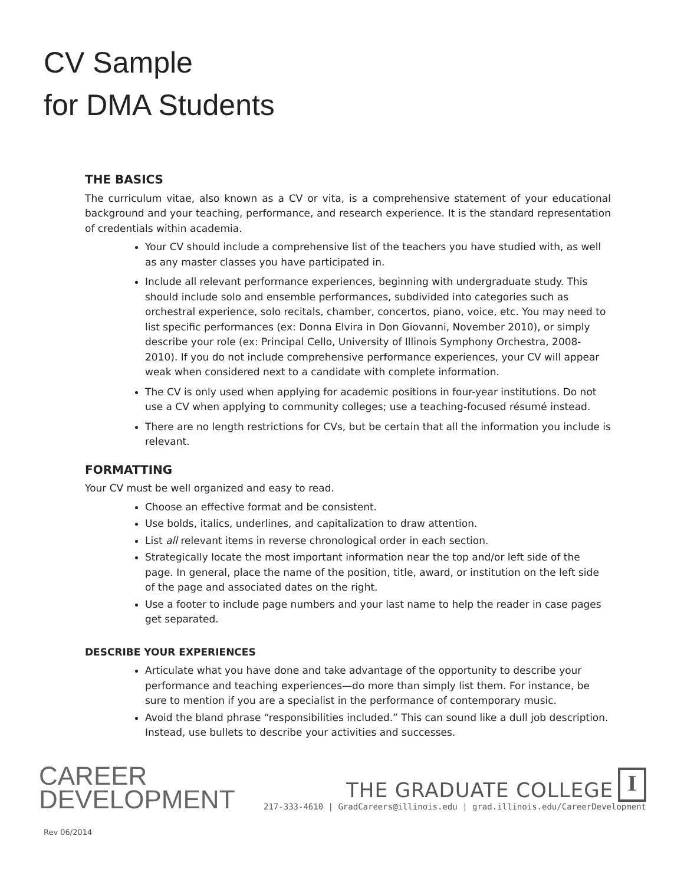CV Sample
for DMA Students
THE BASICS
The curriculum vitae, also known as a CV or vita, is a comprehensive statement of your educational background and your teaching, performance, and research experience. It is the standard representation of credentials within academia.
Your CV should include a comprehensive list of the teachers you have studied with, as well as any master classes you have participated in.
Include all relevant performance experiences, beginning with undergraduate study. This should include solo and ensemble performances, subdivided into categories such as orchestral experience, solo recitals, chamber, concertos, piano, voice, etc. You may need to list specific performances (ex: Donna Elvira in Don Giovanni, November 2010), or simply describe your role (ex: Principal Cello, University of Illinois Symphony Orchestra, 2008-2010). If you do not include comprehensive performance experiences, your CV will appear weak when considered next to a candidate with complete information.
The CV is only used when applying for academic positions in four-year institutions. Do not use a CV when applying to community colleges; use a teaching-focused résumé instead.
There are no length restrictions for CVs, but be certain that all the information you include is relevant.
FORMATTING
Your CV must be well organized and easy to read.
Choose an effective format and be consistent.
Use bolds, italics, underlines, and capitalization to draw attention.
List all relevant items in reverse chronological order in each section.
Strategically locate the most important information near the top and/or left side of the page. In general, place the name of the position, title, award, or institution on the left side of the page and associated dates on the right.
Use a footer to include page numbers and your last name to help the reader in case pages get separated.
DESCRIBE YOUR EXPERIENCES
Articulate what you have done and take advantage of the opportunity to describe your performance and teaching experiences—do more than simply list them. For instance, be sure to mention if you are a specialist in the performance of contemporary music.
Avoid the bland phrase “responsibilities included.” This can sound like a dull job description. Instead, use bullets to describe your activities and successes.
CAREER
DEVELOPMENT
THE GRADUATE COLLEGE I
217-333-4610 | GradCareers@illinois.edu | grad.illinois.edu/CareerDevelopment
Rev 06/2014